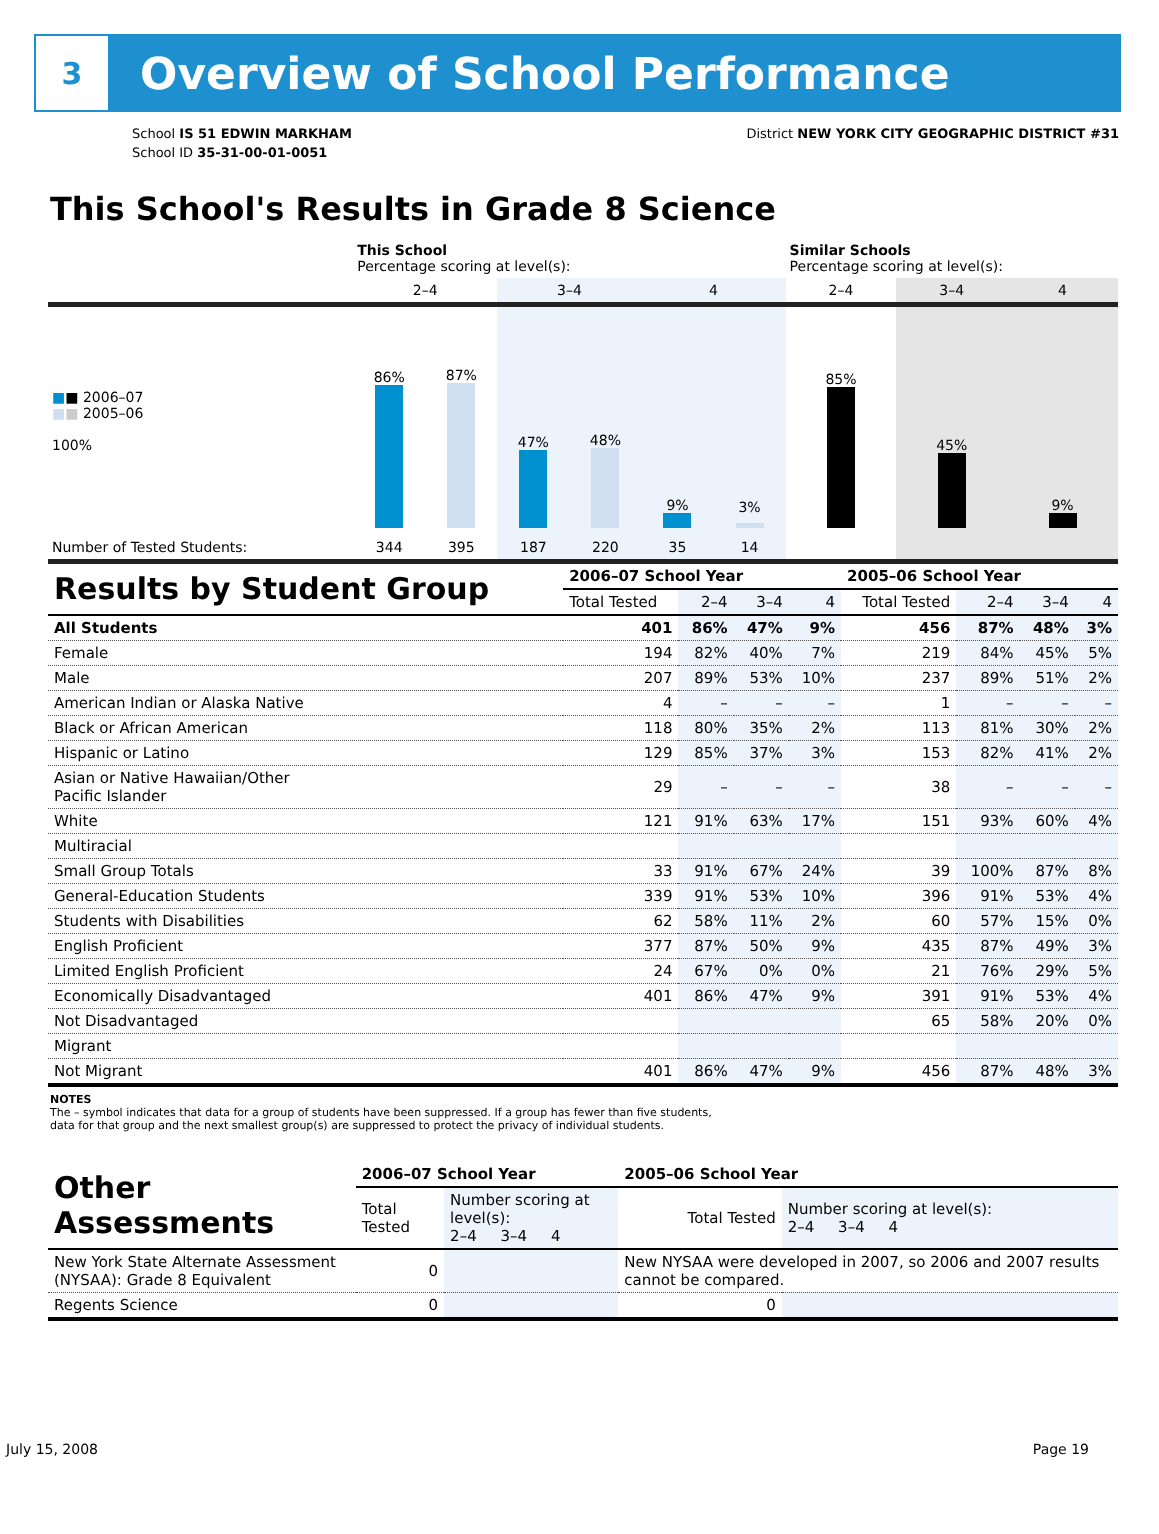3
Overview of School Performance
School IS 51 EDWIN MARKHAM
School ID 35-31-00-01-0051
District NEW YORK CITY GEOGRAPHIC DISTRICT #31
This School's Results in Grade 8 Science
| | This School Percentage scoring at level(s): | | | | | | Similar Schools Percentage scoring at level(s): | | |
| | 2–4 | | 3–4 | | 4 | | 2–4 | 3–4 | 4 |
| ■ ■ 2006–07 ■ ■ 2005–06 100% | 86% | 87% | 47% | 48% | 9% | 3% | 85% | 45% | 9% |
| Number of Tested Students: | 344 | 395 | 187 | 220 | 35 | 14 | | | |
| Results by Student Group | 2006–07 School Year | | | | 2005–06 School Year | | | |
| --- | --- | --- | --- | --- | --- | --- | --- | --- |
| | Total Tested | 2–4 | 3–4 | 4 | Total Tested | 2–4 | 3–4 | 4 |
| All Students | 401 | 86% | 47% | 9% | 456 | 87% | 48% | 3% |
| Female | 194 | 82% | 40% | 7% | 219 | 84% | 45% | 5% |
| Male | 207 | 89% | 53% | 10% | 237 | 89% | 51% | 2% |
| American Indian or Alaska Native | 4 | – | – | – | 1 | – | – | – |
| Black or African American | 118 | 80% | 35% | 2% | 113 | 81% | 30% | 2% |
| Hispanic or Latino | 129 | 85% | 37% | 3% | 153 | 82% | 41% | 2% |
| Asian or Native Hawaiian/Other Pacific Islander | 29 | – | – | – | 38 | – | – | – |
| White | 121 | 91% | 63% | 17% | 151 | 93% | 60% | 4% |
| Multiracial | | | | | | | | |
| Small Group Totals | 33 | 91% | 67% | 24% | 39 | 100% | 87% | 8% |
| General-Education Students | 339 | 91% | 53% | 10% | 396 | 91% | 53% | 4% |
| Students with Disabilities | 62 | 58% | 11% | 2% | 60 | 57% | 15% | 0% |
| English Proficient | 377 | 87% | 50% | 9% | 435 | 87% | 49% | 3% |
| Limited English Proficient | 24 | 67% | 0% | 0% | 21 | 76% | 29% | 5% |
| Economically Disadvantaged | 401 | 86% | 47% | 9% | 391 | 91% | 53% | 4% |
| Not Disadvantaged | | | | | 65 | 58% | 20% | 0% |
| Migrant | | | | | | | | |
| Not Migrant | 401 | 86% | 47% | 9% | 456 | 87% | 48% | 3% |
NOTES
The – symbol indicates that data for a group of students have been suppressed. If a group has fewer than five students,
data for that group and the next smallest group(s) are suppressed to protect the privacy of individual students.
| Other Assessments | 2006–07 School Year | | 2005–06 School Year | |
| --- | --- | --- | --- | --- |
| | Total Tested | Number scoring at level(s): 2–4 3–4 4 | Total Tested | Number scoring at level(s): 2–4 3–4 4 |
| New York State Alternate Assessment (NYSAA): Grade 8 Equivalent | 0 | | New NYSAA were developed in 2007, so 2006 and 2007 results cannot be compared. | |
| Regents Science | 0 | | 0 | |
July 15, 2008 Page 19